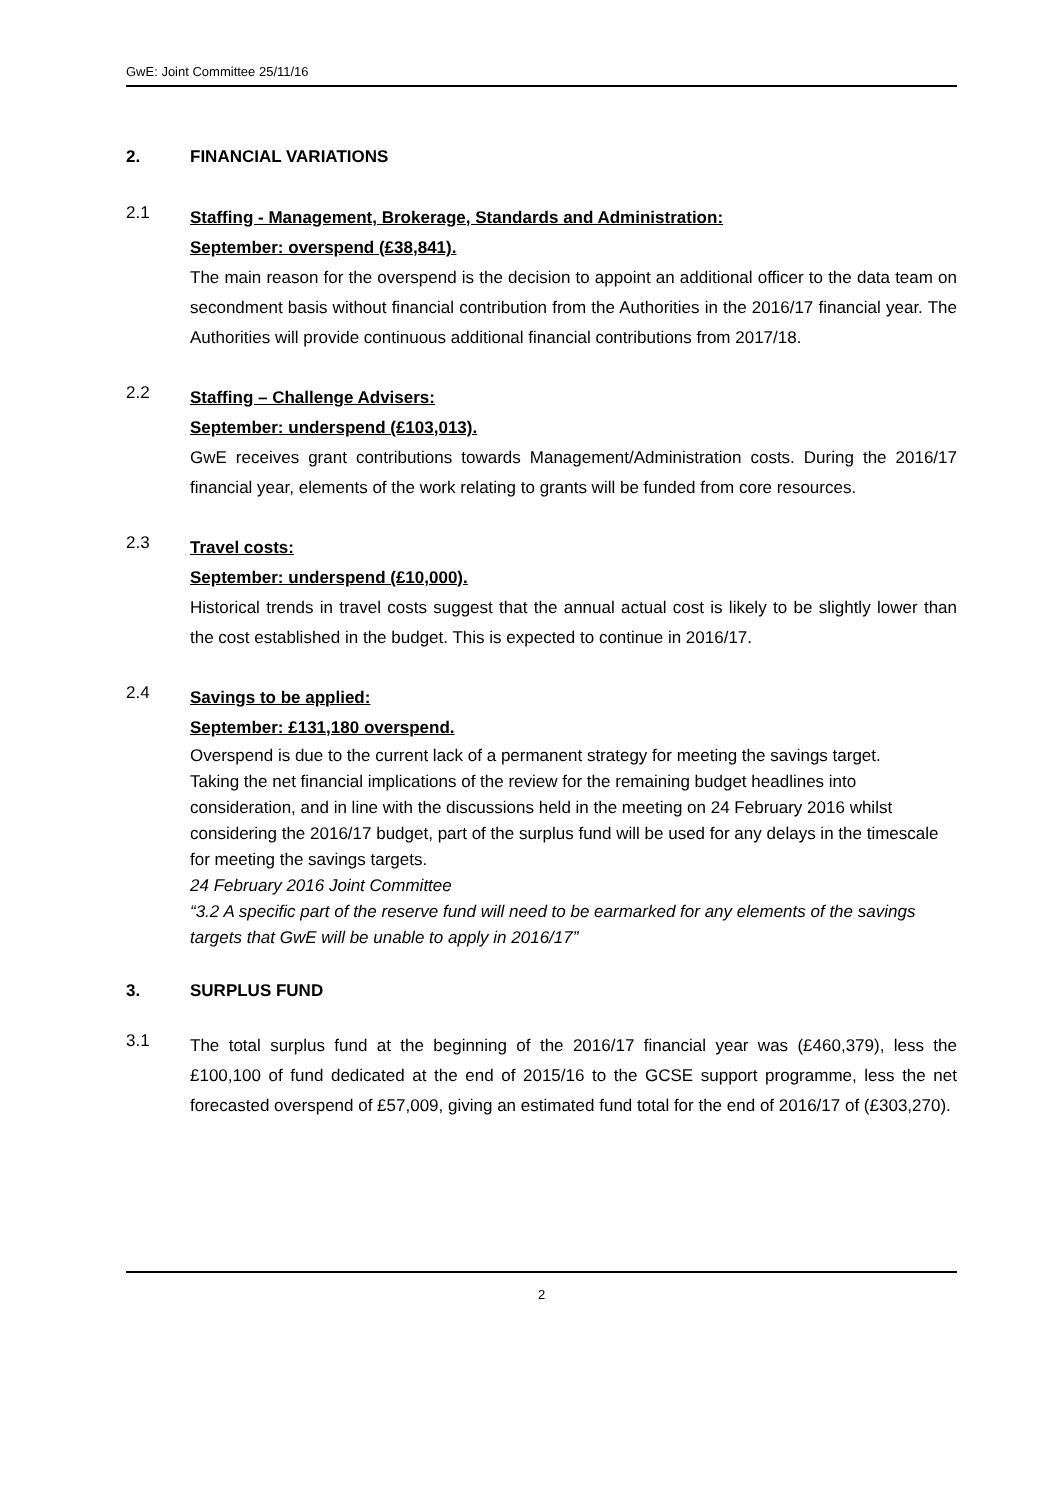GwE: Joint Committee 25/11/16
2. FINANCIAL VARIATIONS
2.1
Staffing - Management, Brokerage, Standards and Administration:
September: overspend (£38,841).
The main reason for the overspend is the decision to appoint an additional officer to the data team on secondment basis without financial contribution from the Authorities in the 2016/17 financial year. The Authorities will provide continuous additional financial contributions from 2017/18.
2.2
Staffing – Challenge Advisers:
September: underspend (£103,013).
GwE receives grant contributions towards Management/Administration costs. During the 2016/17 financial year, elements of the work relating to grants will be funded from core resources.
2.3
Travel costs:
September: underspend (£10,000).
Historical trends in travel costs suggest that the annual actual cost is likely to be slightly lower than the cost established in the budget. This is expected to continue in 2016/17.
2.4
Savings to be applied:
September: £131,180 overspend.
Overspend is due to the current lack of a permanent strategy for meeting the savings target.
Taking the net financial implications of the review for the remaining budget headlines into consideration, and in line with the discussions held in the meeting on 24 February 2016 whilst considering the 2016/17 budget, part of the surplus fund will be used for any delays in the timescale for meeting the savings targets.
24 February 2016 Joint Committee
“3.2 A specific part of the reserve fund will need to be earmarked for any elements of the savings targets that GwE will be unable to apply in 2016/17”
3. SURPLUS FUND
3.1
The total surplus fund at the beginning of the 2016/17 financial year was (£460,379), less the £100,100 of fund dedicated at the end of 2015/16 to the GCSE support programme, less the net forecasted overspend of £57,009, giving an estimated fund total for the end of 2016/17 of (£303,270).
2